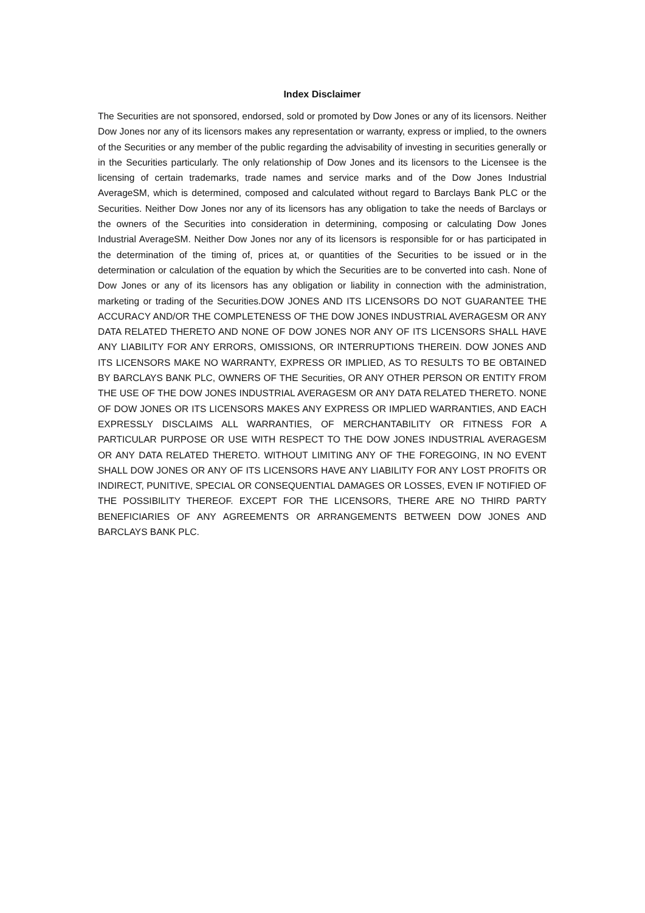Index Disclaimer
The Securities are not sponsored, endorsed, sold or promoted by Dow Jones or any of its licensors. Neither Dow Jones nor any of its licensors makes any representation or warranty, express or implied, to the owners of the Securities or any member of the public regarding the advisability of investing in securities generally or in the Securities particularly. The only relationship of Dow Jones and its licensors to the Licensee is the licensing of certain trademarks, trade names and service marks and of the Dow Jones Industrial AverageSM, which is determined, composed and calculated without regard to Barclays Bank PLC or the Securities. Neither Dow Jones nor any of its licensors has any obligation to take the needs of Barclays or the owners of the Securities into consideration in determining, composing or calculating Dow Jones Industrial AverageSM. Neither Dow Jones nor any of its licensors is responsible for or has participated in the determination of the timing of, prices at, or quantities of the Securities to be issued or in the determination or calculation of the equation by which the Securities are to be converted into cash. None of Dow Jones or any of its licensors has any obligation or liability in connection with the administration, marketing or trading of the Securities.DOW JONES AND ITS LICENSORS DO NOT GUARANTEE THE ACCURACY AND/OR THE COMPLETENESS OF THE DOW JONES INDUSTRIAL AVERAGESM OR ANY DATA RELATED THERETO AND NONE OF DOW JONES NOR ANY OF ITS LICENSORS SHALL HAVE ANY LIABILITY FOR ANY ERRORS, OMISSIONS, OR INTERRUPTIONS THEREIN. DOW JONES AND ITS LICENSORS MAKE NO WARRANTY, EXPRESS OR IMPLIED, AS TO RESULTS TO BE OBTAINED BY BARCLAYS BANK PLC, OWNERS OF THE Securities, OR ANY OTHER PERSON OR ENTITY FROM THE USE OF THE DOW JONES INDUSTRIAL AVERAGESM OR ANY DATA RELATED THERETO. NONE OF DOW JONES OR ITS LICENSORS MAKES ANY EXPRESS OR IMPLIED WARRANTIES, AND EACH EXPRESSLY DISCLAIMS ALL WARRANTIES, OF MERCHANTABILITY OR FITNESS FOR A PARTICULAR PURPOSE OR USE WITH RESPECT TO THE DOW JONES INDUSTRIAL AVERAGESM OR ANY DATA RELATED THERETO. WITHOUT LIMITING ANY OF THE FOREGOING, IN NO EVENT SHALL DOW JONES OR ANY OF ITS LICENSORS HAVE ANY LIABILITY FOR ANY LOST PROFITS OR INDIRECT, PUNITIVE, SPECIAL OR CONSEQUENTIAL DAMAGES OR LOSSES, EVEN IF NOTIFIED OF THE POSSIBILITY THEREOF. EXCEPT FOR THE LICENSORS, THERE ARE NO THIRD PARTY BENEFICIARIES OF ANY AGREEMENTS OR ARRANGEMENTS BETWEEN DOW JONES AND BARCLAYS BANK PLC.